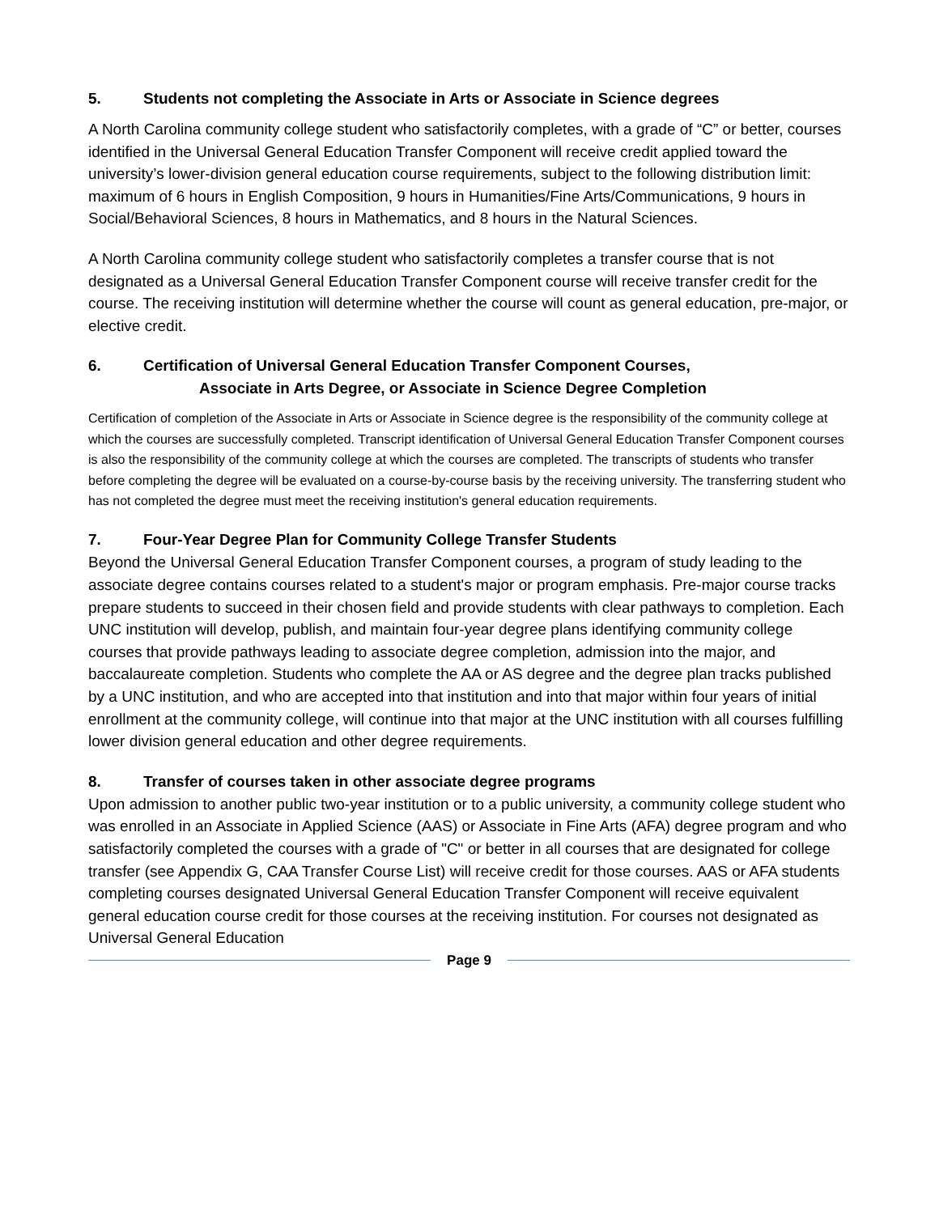5. Students not completing the Associate in Arts or Associate in Science degrees
A North Carolina community college student who satisfactorily completes, with a grade of “C” or better, courses identified in the Universal General Education Transfer Component will receive credit applied toward the university’s lower-division general education course requirements, subject to the following distribution limit: maximum of 6 hours in English Composition, 9 hours in Humanities/Fine Arts/Communications, 9 hours in Social/Behavioral Sciences, 8 hours in Mathematics, and 8 hours in the Natural Sciences.
A North Carolina community college student who satisfactorily completes a transfer course that is not designated as a Universal General Education Transfer Component course will receive transfer credit for the course. The receiving institution will determine whether the course will count as general education, pre-major, or elective credit.
6. Certification of Universal General Education Transfer Component Courses,
Associate in Arts Degree, or Associate in Science Degree Completion
Certification of completion of the Associate in Arts or Associate in Science degree is the responsibility of the community college at which the courses are successfully completed. Transcript identification of Universal General Education Transfer Component courses is also the responsibility of the community college at which the courses are completed. The transcripts of students who transfer before completing the degree will be evaluated on a course-by-course basis by the receiving university. The transferring student who has not completed the degree must meet the receiving institution's general education requirements.
7. Four-Year Degree Plan for Community College Transfer Students
Beyond the Universal General Education Transfer Component courses, a program of study leading to the associate degree contains courses related to a student's major or program emphasis. Pre-major course tracks prepare students to succeed in their chosen field and provide students with clear pathways to completion. Each UNC institution will develop, publish, and maintain four-year degree plans identifying community college courses that provide pathways leading to associate degree completion, admission into the major, and baccalaureate completion. Students who complete the AA or AS degree and the degree plan tracks published by a UNC institution, and who are accepted into that institution and into that major within four years of initial enrollment at the community college, will continue into that major at the UNC institution with all courses fulfilling lower division general education and other degree requirements.
8. Transfer of courses taken in other associate degree programs
Upon admission to another public two-year institution or to a public university, a community college student who was enrolled in an Associate in Applied Science (AAS) or Associate in Fine Arts (AFA) degree program and who satisfactorily completed the courses with a grade of "C" or better in all courses that are designated for college transfer (see Appendix G, CAA Transfer Course List) will receive credit for those courses. AAS or AFA students completing courses designated Universal General Education Transfer Component will receive equivalent general education course credit for those courses at the receiving institution. For courses not designated as Universal General Education
Page 9